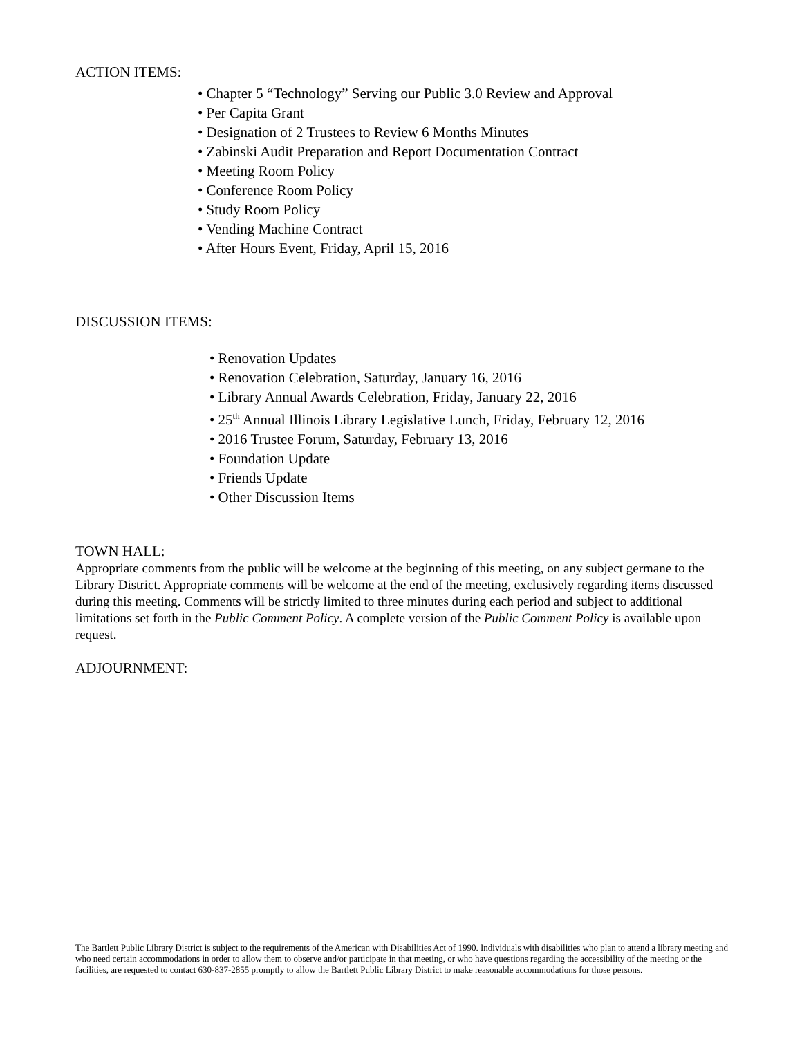ACTION ITEMS:
• Chapter 5 “Technology” Serving our Public 3.0 Review and Approval
• Per Capita Grant
• Designation of 2 Trustees to Review 6 Months Minutes
• Zabinski Audit Preparation and Report Documentation Contract
• Meeting Room Policy
• Conference Room Policy
• Study Room Policy
• Vending Machine Contract
• After Hours Event, Friday, April 15, 2016
DISCUSSION ITEMS:
• Renovation Updates
• Renovation Celebration, Saturday, January 16, 2016
• Library Annual Awards Celebration, Friday, January 22, 2016
• 25<sup>th</sup> Annual Illinois Library Legislative Lunch, Friday, February 12, 2016
• 2016 Trustee Forum, Saturday, February 13, 2016
• Foundation Update
• Friends Update
• Other Discussion Items
TOWN HALL:
Appropriate comments from the public will be welcome at the beginning of this meeting, on any subject germane to the Library District. Appropriate comments will be welcome at the end of the meeting, exclusively regarding items discussed during this meeting. Comments will be strictly limited to three minutes during each period and subject to additional limitations set forth in the Public Comment Policy. A complete version of the Public Comment Policy is available upon request.
ADJOURNMENT:
The Bartlett Public Library District is subject to the requirements of the American with Disabilities Act of 1990. Individuals with disabilities who plan to attend a library meeting and who need certain accommodations in order to allow them to observe and/or participate in that meeting, or who have questions regarding the accessibility of the meeting or the facilities, are requested to contact 630-837-2855 promptly to allow the Bartlett Public Library District to make reasonable accommodations for those persons.